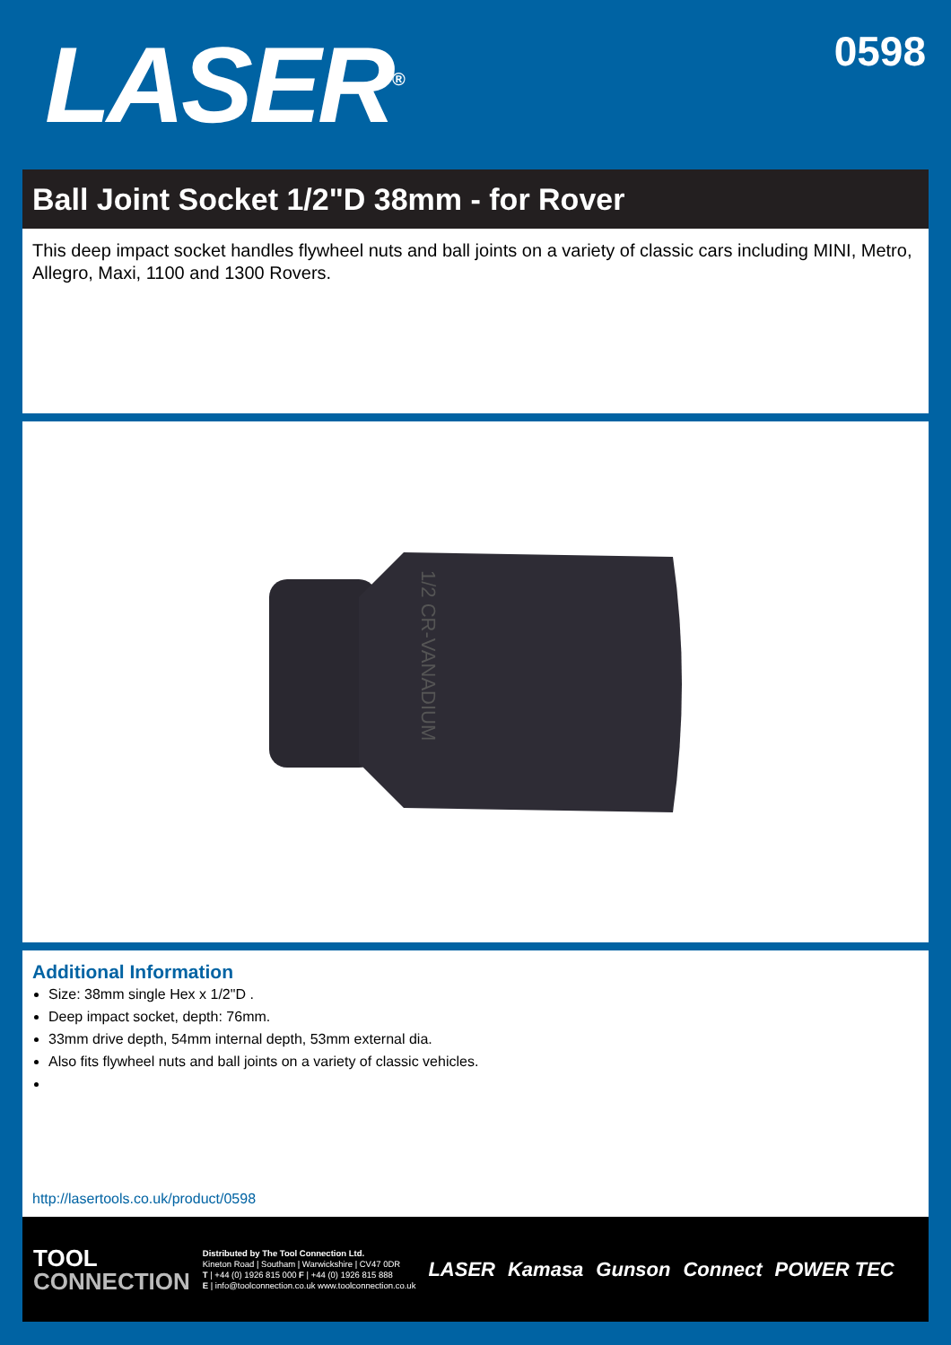LASER<sup>®</sup>
0598
Ball Joint Socket 1/2"D 38mm - for Rover
This deep impact socket handles flywheel nuts and ball joints on a variety of classic cars including MINI, Metro, Allegro, Maxi, 1100 and 1300 Rovers.
1/2 CR-VANADIUM
Additional Information
Size: 38mm single Hex x 1/2"D .
Deep impact socket, depth: 76mm.
33mm drive depth, 54mm internal depth, 53mm external dia.
Also fits flywheel nuts and ball joints on a variety of classic vehicles.
http://lasertools.co.uk/product/0598
TOOL
CONNECTION
Distributed by The Tool Connection Ltd.
Kineton Road | Southam | Warwickshire | CV47 0DR
T | +44 (0) 1926 815 000 F | +44 (0) 1926 815 888
E | info@toolconnection.co.uk www.toolconnection.co.uk
LASER Kamasa Gunson Connect POWER TEC